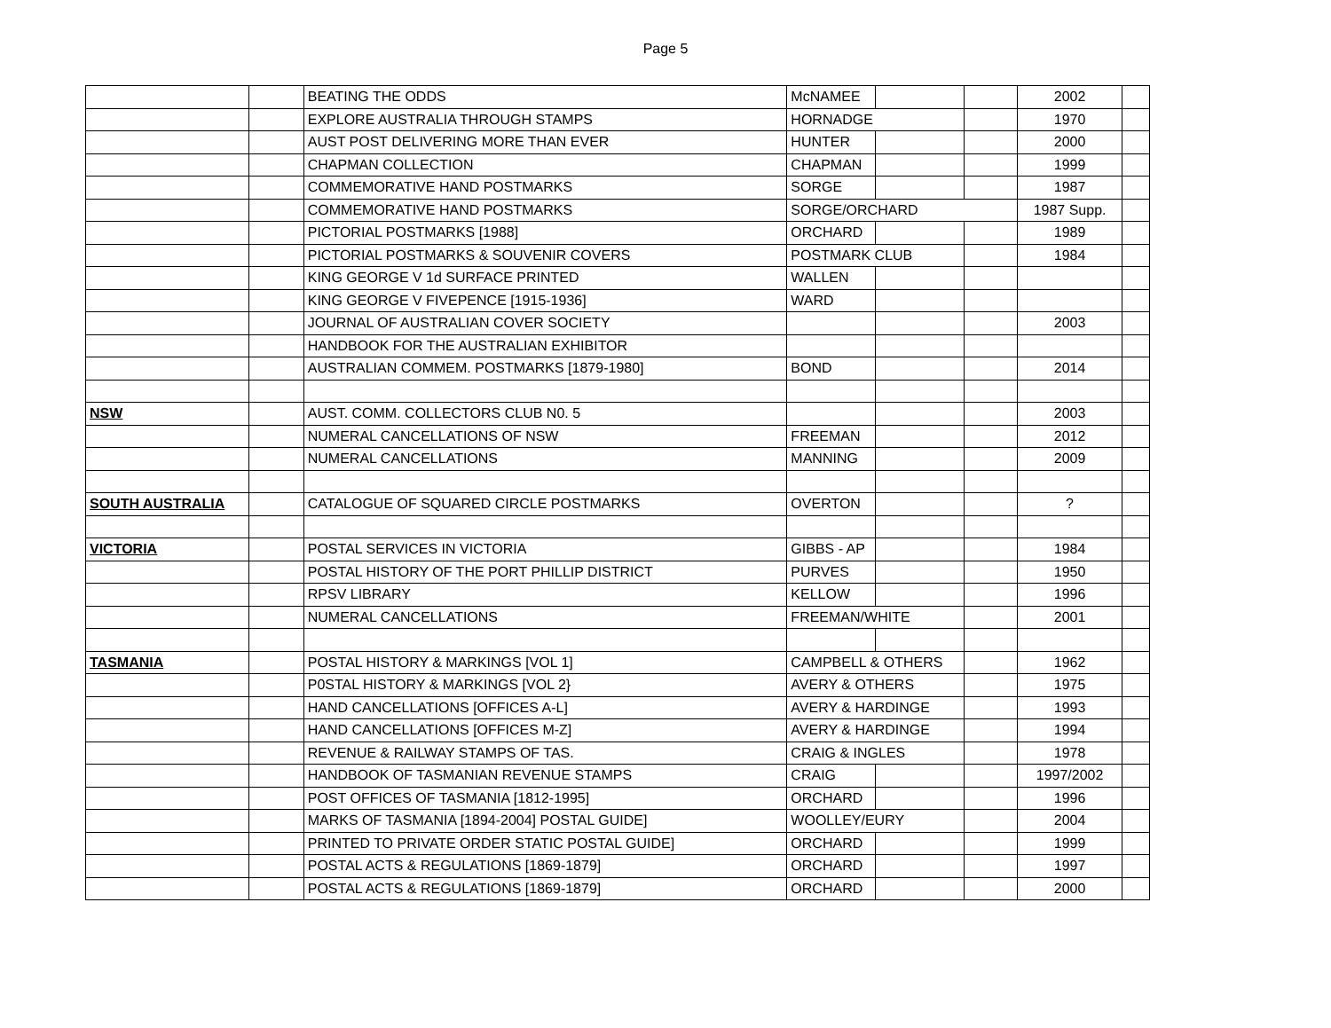Page 5
| | | BEATING THE ODDS | McNAMEE | | | 2002 | |
| | | EXPLORE AUSTRALIA THROUGH STAMPS | HORNADGE | | | 1970 | |
| | | AUST POST DELIVERING MORE THAN EVER | HUNTER | | | 2000 | |
| | | CHAPMAN COLLECTION | CHAPMAN | | | 1999 | |
| | | COMMEMORATIVE HAND POSTMARKS | SORGE | | | 1987 | |
| | | COMMEMORATIVE HAND POSTMARKS | SORGE/ORCHARD | | | 1987 Supp. | |
| | | PICTORIAL POSTMARKS [1988] | ORCHARD | | | 1989 | |
| | | PICTORIAL POSTMARKS & SOUVENIR COVERS | POSTMARK CLUB | | | 1984 | |
| | | KING GEORGE V 1d SURFACE PRINTED | WALLEN | | | | |
| | | KING GEORGE V FIVEPENCE [1915-1936] | WARD | | | | |
| | | JOURNAL OF AUSTRALIAN COVER SOCIETY | | | | 2003 | |
| | | HANDBOOK FOR THE AUSTRALIAN EXHIBITOR | | | | | |
| | | AUSTRALIAN COMMEM. POSTMARKS [1879-1980] | BOND | | | 2014 | |
| NSW | | AUST. COMM. COLLECTORS CLUB N0. 5 | | | | 2003 | |
| | | NUMERAL CANCELLATIONS OF NSW | FREEMAN | | | 2012 | |
| | | NUMERAL CANCELLATIONS | MANNING | | | 2009 | |
| SOUTH AUSTRALIA | | CATALOGUE OF SQUARED CIRCLE POSTMARKS | OVERTON | | | ? | |
| VICTORIA | | POSTAL SERVICES IN VICTORIA | GIBBS - AP | | | 1984 | |
| | | POSTAL HISTORY OF THE PORT PHILLIP DISTRICT | PURVES | | | 1950 | |
| | | RPSV LIBRARY | KELLOW | | | 1996 | |
| | | NUMERAL CANCELLATIONS | FREEMAN/WHITE | | | 2001 | |
| TASMANIA | | POSTAL HISTORY & MARKINGS [VOL 1] | CAMPBELL & OTHERS | | | 1962 | |
| | | P0STAL HISTORY & MARKINGS [VOL 2} | AVERY & OTHERS | | | 1975 | |
| | | HAND CANCELLATIONS [OFFICES A-L] | AVERY & HARDINGE | | | 1993 | |
| | | HAND CANCELLATIONS [OFFICES M-Z] | AVERY & HARDINGE | | | 1994 | |
| | | REVENUE & RAILWAY STAMPS OF TAS. | CRAIG & INGLES | | | 1978 | |
| | | HANDBOOK OF TASMANIAN REVENUE STAMPS | CRAIG | | | 1997/2002 | |
| | | POST OFFICES OF TASMANIA [1812-1995] | ORCHARD | | | 1996 | |
| | | MARKS OF TASMANIA [1894-2004] POSTAL GUIDE] | WOOLLEY/EURY | | | 2004 | |
| | | PRINTED TO PRIVATE ORDER STATIC POSTAL GUIDE] | ORCHARD | | | 1999 | |
| | | POSTAL ACTS & REGULATIONS [1869-1879] | ORCHARD | | | 1997 | |
| | | POSTAL ACTS & REGULATIONS [1869-1879] | ORCHARD | | | 2000 | |